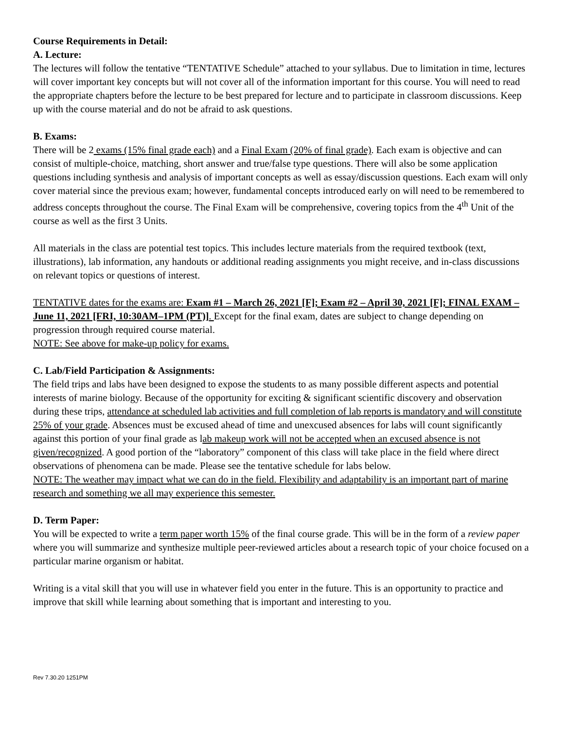Course Requirements in Detail:
A. Lecture:
The lectures will follow the tentative “TENTATIVE Schedule” attached to your syllabus. Due to limitation in time, lectures will cover important key concepts but will not cover all of the information important for this course. You will need to read the appropriate chapters before the lecture to be best prepared for lecture and to participate in classroom discussions. Keep up with the course material and do not be afraid to ask questions.
B. Exams:
There will be 2 exams (15% final grade each) and a Final Exam (20% of final grade). Each exam is objective and can consist of multiple-choice, matching, short answer and true/false type questions. There will also be some application questions including synthesis and analysis of important concepts as well as essay/discussion questions. Each exam will only cover material since the previous exam; however, fundamental concepts introduced early on will need to be remembered to address concepts throughout the course. The Final Exam will be comprehensive, covering topics from the 4<sup>th</sup> Unit of the course as well as the first 3 Units.
All materials in the class are potential test topics. This includes lecture materials from the required textbook (text, illustrations), lab information, any handouts or additional reading assignments you might receive, and in-class discussions on relevant topics or questions of interest.
TENTATIVE dates for the exams are: Exam #1 – March 26, 2021 [F]; Exam #2 – April 30, 2021 [F]; FINAL EXAM – June 11, 2021 [FRI, 10:30AM–1PM (PT)]. Except for the final exam, dates are subject to change depending on progression through required course material.
NOTE: See above for make-up policy for exams.
C. Lab/Field Participation & Assignments:
The field trips and labs have been designed to expose the students to as many possible different aspects and potential interests of marine biology. Because of the opportunity for exciting & significant scientific discovery and observation during these trips, attendance at scheduled lab activities and full completion of lab reports is mandatory and will constitute 25% of your grade. Absences must be excused ahead of time and unexcused absences for labs will count significantly against this portion of your final grade as lab makeup work will not be accepted when an excused absence is not given/recognized. A good portion of the “laboratory” component of this class will take place in the field where direct observations of phenomena can be made. Please see the tentative schedule for labs below.
NOTE: The weather may impact what we can do in the field. Flexibility and adaptability is an important part of marine research and something we all may experience this semester.
D. Term Paper:
You will be expected to write a term paper worth 15% of the final course grade. This will be in the form of a review paper where you will summarize and synthesize multiple peer-reviewed articles about a research topic of your choice focused on a particular marine organism or habitat.
Writing is a vital skill that you will use in whatever field you enter in the future. This is an opportunity to practice and improve that skill while learning about something that is important and interesting to you.
Rev 7.30.20 1251PM